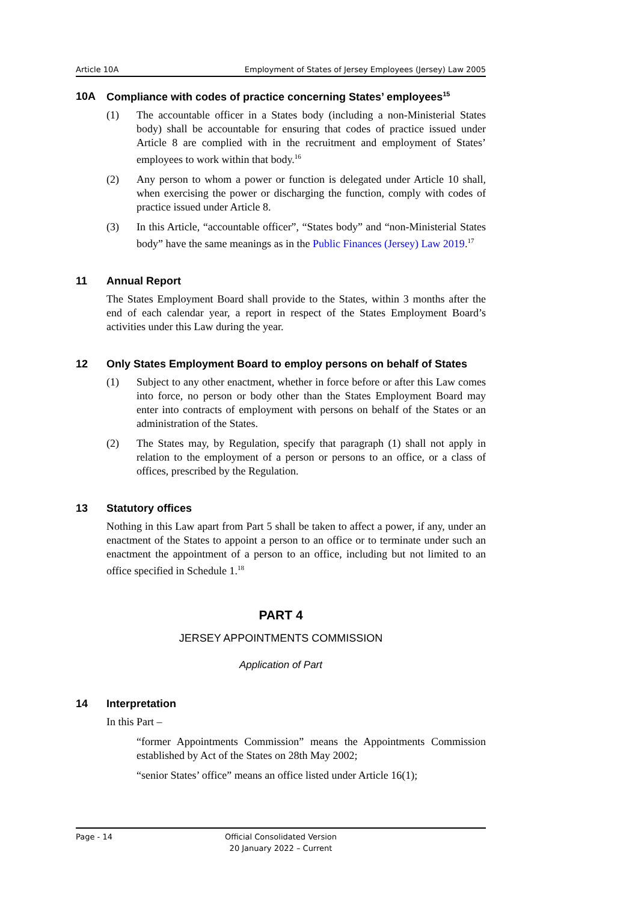Article 10A Employment of States of Jersey Employees (Jersey) Law 2005
10A Compliance with codes of practice concerning States’ employees<sup>15</sup>
(1) The accountable officer in a States body (including a non-Ministerial States body) shall be accountable for ensuring that codes of practice issued under Article 8 are complied with in the recruitment and employment of States’ employees to work within that body.<sup>16</sup>
(2) Any person to whom a power or function is delegated under Article 10 shall, when exercising the power or discharging the function, comply with codes of practice issued under Article 8.
(3) In this Article, “accountable officer”, “States body” and “non-Ministerial States body” have the same meanings as in the Public Finances (Jersey) Law 2019.<sup>17</sup>
11 Annual Report
The States Employment Board shall provide to the States, within 3 months after the end of each calendar year, a report in respect of the States Employment Board’s activities under this Law during the year.
12 Only States Employment Board to employ persons on behalf of States
(1) Subject to any other enactment, whether in force before or after this Law comes into force, no person or body other than the States Employment Board may enter into contracts of employment with persons on behalf of the States or an administration of the States.
(2) The States may, by Regulation, specify that paragraph (1) shall not apply in relation to the employment of a person or persons to an office, or a class of offices, prescribed by the Regulation.
13 Statutory offices
Nothing in this Law apart from Part 5 shall be taken to affect a power, if any, under an enactment of the States to appoint a person to an office or to terminate under such an enactment the appointment of a person to an office, including but not limited to an office specified in Schedule 1.<sup>18</sup>
PART 4
JERSEY APPOINTMENTS COMMISSION
Application of Part
14 Interpretation
In this Part –
“former Appointments Commission” means the Appointments Commission established by Act of the States on 28th May 2002;
“senior States’ office” means an office listed under Article 16(1);
Page - 14
Official Consolidated Version
20 January 2022 – Current